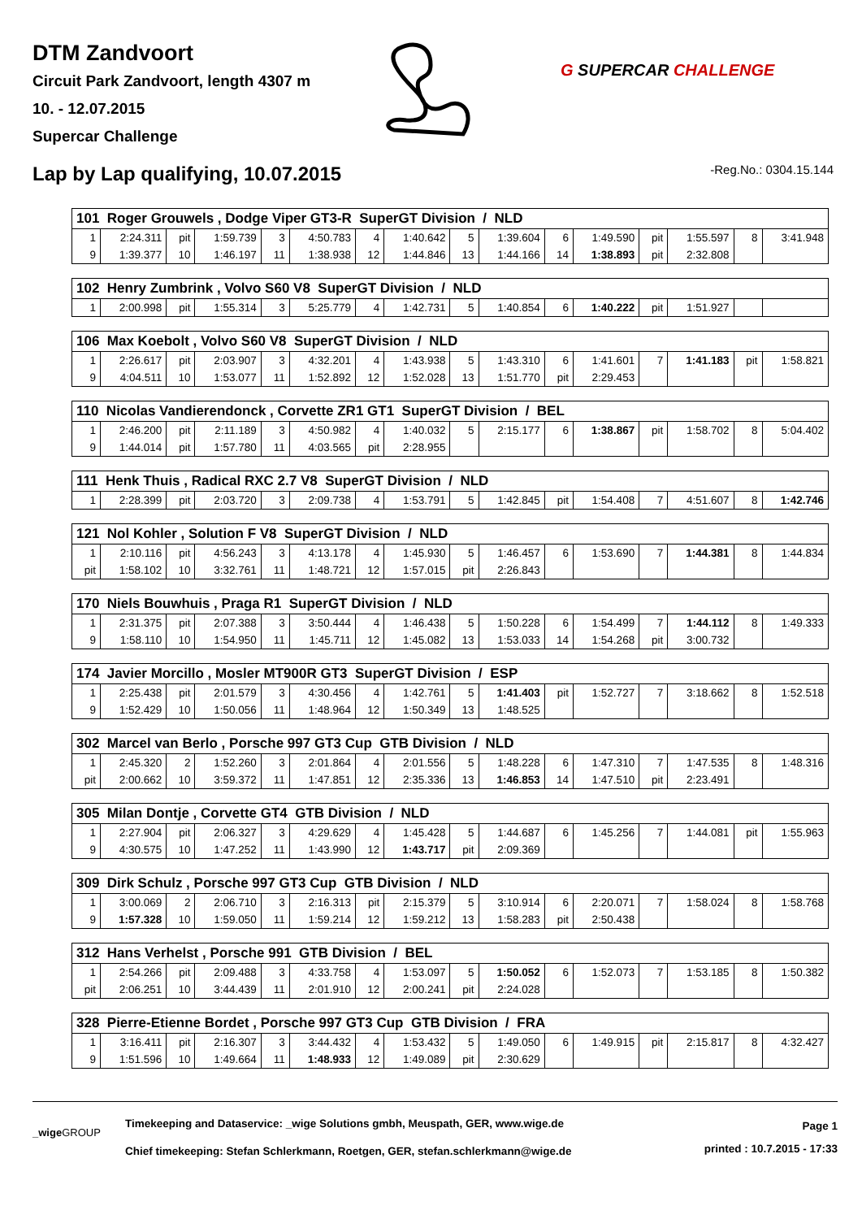DTM Zandvoort
Circuit Park Zandvoort, length 4307 m
10. - 12.07.2015
Supercar Challenge
G SUPERCAR CHALLENGE
Lap by Lap qualifying, 10.07.2015
-Reg.No.: 0304.15.144
| 101 Roger Grouwels , Dodge Viper GT3-R SuperGT Division / NLD | | | | | | | | | | | | | | | |
| --- | --- | --- | --- | --- | --- | --- | --- | --- | --- | --- | --- | --- | --- | --- | --- |
| 1 | 2:24.311 | pit | 1:59.739 | 3 | 4:50.783 | 4 | 1:40.642 | 5 | 1:39.604 | 6 | 1:49.590 | pit | 1:55.597 | 8 | 3:41.948 |
| 9 | 1:39.377 | 10 | 1:46.197 | 11 | 1:38.938 | 12 | 1:44.846 | 13 | 1:44.166 | 14 | 1:38.893 | pit | 2:32.808 | | |
| 102 Henry Zumbrink , Volvo S60 V8 SuperGT Division / NLD | | | | | | | | | | | | | | | |
| --- | --- | --- | --- | --- | --- | --- | --- | --- | --- | --- | --- | --- | --- | --- | --- |
| 1 | 2:00.998 | pit | 1:55.314 | 3 | 5:25.779 | 4 | 1:42.731 | 5 | 1:40.854 | 6 | 1:40.222 | pit | 1:51.927 | | |
| 106 Max Koebolt , Volvo S60 V8 SuperGT Division / NLD | | | | | | | | | | | | | | | |
| --- | --- | --- | --- | --- | --- | --- | --- | --- | --- | --- | --- | --- | --- | --- | --- |
| 1 | 2:26.617 | pit | 2:03.907 | 3 | 4:32.201 | 4 | 1:43.938 | 5 | 1:43.310 | 6 | 1:41.601 | 7 | 1:41.183 | pit | 1:58.821 |
| 9 | 4:04.511 | 10 | 1:53.077 | 11 | 1:52.892 | 12 | 1:52.028 | 13 | 1:51.770 | pit | 2:29.453 | | | | |
| 110 Nicolas Vandierendonck , Corvette ZR1 GT1 SuperGT Division / BEL | | | | | | | | | | | | | | | |
| --- | --- | --- | --- | --- | --- | --- | --- | --- | --- | --- | --- | --- | --- | --- | --- |
| 1 | 2:46.200 | pit | 2:11.189 | 3 | 4:50.982 | 4 | 1:40.032 | 5 | 2:15.177 | 6 | 1:38.867 | pit | 1:58.702 | 8 | 5:04.402 |
| 9 | 1:44.014 | pit | 1:57.780 | 11 | 4:03.565 | pit | 2:28.955 | | | | | | | | |
| 111 Henk Thuis , Radical RXC 2.7 V8 SuperGT Division / NLD | | | | | | | | | | | | | | | |
| --- | --- | --- | --- | --- | --- | --- | --- | --- | --- | --- | --- | --- | --- | --- | --- |
| 1 | 2:28.399 | pit | 2:03.720 | 3 | 2:09.738 | 4 | 1:53.791 | 5 | 1:42.845 | pit | 1:54.408 | 7 | 4:51.607 | 8 | 1:42.746 |
| 121 Nol Kohler , Solution F V8 SuperGT Division / NLD | | | | | | | | | | | | | | | |
| --- | --- | --- | --- | --- | --- | --- | --- | --- | --- | --- | --- | --- | --- | --- | --- |
| 1 | 2:10.116 | pit | 4:56.243 | 3 | 4:13.178 | 4 | 1:45.930 | 5 | 1:46.457 | 6 | 1:53.690 | 7 | 1:44.381 | 8 | 1:44.834 |
| pit | 1:58.102 | 10 | 3:32.761 | 11 | 1:48.721 | 12 | 1:57.015 | pit | 2:26.843 | | | | | | |
| 170 Niels Bouwhuis , Praga R1 SuperGT Division / NLD | | | | | | | | | | | | | | | |
| --- | --- | --- | --- | --- | --- | --- | --- | --- | --- | --- | --- | --- | --- | --- | --- |
| 1 | 2:31.375 | pit | 2:07.388 | 3 | 3:50.444 | 4 | 1:46.438 | 5 | 1:50.228 | 6 | 1:54.499 | 7 | 1:44.112 | 8 | 1:49.333 |
| 9 | 1:58.110 | 10 | 1:54.950 | 11 | 1:45.711 | 12 | 1:45.082 | 13 | 1:53.033 | 14 | 1:54.268 | pit | 3:00.732 | | |
| 174 Javier Morcillo , Mosler MT900R GT3 SuperGT Division / ESP | | | | | | | | | | | | | | | |
| --- | --- | --- | --- | --- | --- | --- | --- | --- | --- | --- | --- | --- | --- | --- | --- |
| 1 | 2:25.438 | pit | 2:01.579 | 3 | 4:30.456 | 4 | 1:42.761 | 5 | 1:41.403 | pit | 1:52.727 | 7 | 3:18.662 | 8 | 1:52.518 |
| 9 | 1:52.429 | 10 | 1:50.056 | 11 | 1:48.964 | 12 | 1:50.349 | 13 | 1:48.525 | | | | | | |
| 302 Marcel van Berlo , Porsche 997 GT3 Cup GTB Division / NLD | | | | | | | | | | | | | | | |
| --- | --- | --- | --- | --- | --- | --- | --- | --- | --- | --- | --- | --- | --- | --- | --- |
| 1 | 2:45.320 | 2 | 1:52.260 | 3 | 2:01.864 | 4 | 2:01.556 | 5 | 1:48.228 | 6 | 1:47.310 | 7 | 1:47.535 | 8 | 1:48.316 |
| pit | 2:00.662 | 10 | 3:59.372 | 11 | 1:47.851 | 12 | 2:35.336 | 13 | 1:46.853 | 14 | 1:47.510 | pit | 2:23.491 | | |
| 305 Milan Dontje , Corvette GT4 GTB Division / NLD | | | | | | | | | | | | | | | |
| --- | --- | --- | --- | --- | --- | --- | --- | --- | --- | --- | --- | --- | --- | --- | --- |
| 1 | 2:27.904 | pit | 2:06.327 | 3 | 4:29.629 | 4 | 1:45.428 | 5 | 1:44.687 | 6 | 1:45.256 | 7 | 1:44.081 | pit | 1:55.963 |
| 9 | 4:30.575 | 10 | 1:47.252 | 11 | 1:43.990 | 12 | 1:43.717 | pit | 2:09.369 | | | | | | |
| 309 Dirk Schulz , Porsche 997 GT3 Cup GTB Division / NLD | | | | | | | | | | | | | | | |
| --- | --- | --- | --- | --- | --- | --- | --- | --- | --- | --- | --- | --- | --- | --- | --- |
| 1 | 3:00.069 | 2 | 2:06.710 | 3 | 2:16.313 | pit | 2:15.379 | 5 | 3:10.914 | 6 | 2:20.071 | 7 | 1:58.024 | 8 | 1:58.768 |
| 9 | 1:57.328 | 10 | 1:59.050 | 11 | 1:59.214 | 12 | 1:59.212 | 13 | 1:58.283 | pit | 2:50.438 | | | | |
| 312 Hans Verhelst , Porsche 991 GTB Division / BEL | | | | | | | | | | | | | | | |
| --- | --- | --- | --- | --- | --- | --- | --- | --- | --- | --- | --- | --- | --- | --- | --- |
| 1 | 2:54.266 | pit | 2:09.488 | 3 | 4:33.758 | 4 | 1:53.097 | 5 | 1:50.052 | 6 | 1:52.073 | 7 | 1:53.185 | 8 | 1:50.382 |
| pit | 2:06.251 | 10 | 3:44.439 | 11 | 2:01.910 | 12 | 2:00.241 | pit | 2:24.028 | | | | | | |
| 328 Pierre-Etienne Bordet , Porsche 997 GT3 Cup GTB Division / FRA | | | | | | | | | | | | | | | |
| --- | --- | --- | --- | --- | --- | --- | --- | --- | --- | --- | --- | --- | --- | --- | --- |
| 1 | 3:16.411 | pit | 2:16.307 | 3 | 3:44.432 | 4 | 1:53.432 | 5 | 1:49.050 | 6 | 1:49.915 | pit | 2:15.817 | 8 | 4:32.427 |
| 9 | 1:51.596 | 10 | 1:49.664 | 11 | 1:48.933 | 12 | 1:49.089 | pit | 2:30.629 | | | | | | |
_wigeGROUP
Timekeeping and Dataservice: _wige Solutions gmbh, Meuspath, GER, www.wige.de
Chief timekeeping: Stefan Schlerkmann, Roetgen, GER, stefan.schlerkmann@wige.de
Page 1
printed : 10.7.2015 - 17:33